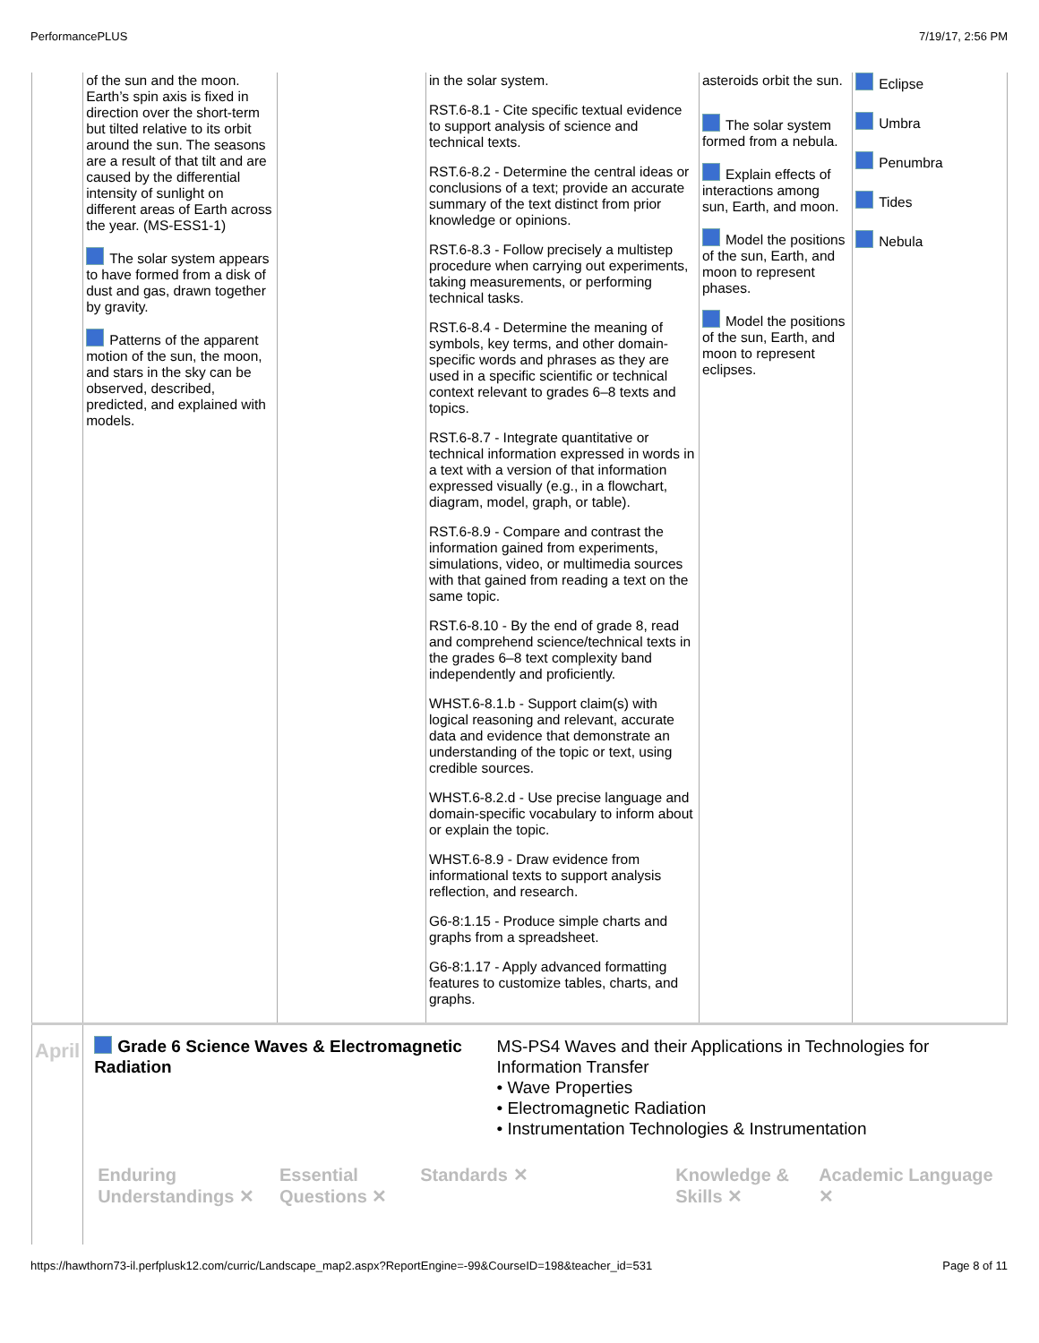PerformancePLUS 7/19/17, 2:56 PM
| | of the sun and the moon. Earth’s spin axis is fixed in direction over the short-term but tilted relative to its orbit around the sun. The seasons are a result of that tilt and are caused by the differential intensity of sunlight on different areas of Earth across the year. (MS-ESS1-1) The solar system appears to have formed from a disk of dust and gas, drawn together by gravity. Patterns of the apparent motion of the sun, the moon, and stars in the sky can be observed, described, predicted, and explained with models. | | in the solar system. RST.6-8.1 - Cite specific textual evidence to support analysis of science and technical texts. RST.6-8.2 - Determine the central ideas or conclusions of a text; provide an accurate summary of the text distinct from prior knowledge or opinions. RST.6-8.3 - Follow precisely a multistep procedure when carrying out experiments, taking measurements, or performing technical tasks. RST.6-8.4 - Determine the meaning of symbols, key terms, and other domain-specific words and phrases as they are used in a specific scientific or technical context relevant to grades 6–8 texts and topics. RST.6-8.7 - Integrate quantitative or technical information expressed in words in a text with a version of that information expressed visually (e.g., in a flowchart, diagram, model, graph, or table). RST.6-8.9 - Compare and contrast the information gained from experiments, simulations, video, or multimedia sources with that gained from reading a text on the same topic. RST.6-8.10 - By the end of grade 8, read and comprehend science/technical texts in the grades 6–8 text complexity band independently and proficiently. WHST.6-8.1.b - Support claim(s) with logical reasoning and relevant, accurate data and evidence that demonstrate an understanding of the topic or text, using credible sources. WHST.6-8.2.d - Use precise language and domain-specific vocabulary to inform about or explain the topic. WHST.6-8.9 - Draw evidence from informational texts to support analysis reflection, and research. G6-8:1.15 - Produce simple charts and graphs from a spreadsheet. G6-8:1.17 - Apply advanced formatting features to customize tables, charts, and graphs. | asteroids orbit the sun. The solar system formed from a nebula. Explain effects of interactions among sun, Earth, and moon. Model the positions of the sun, Earth, and moon to represent phases. Model the positions of the sun, Earth, and moon to represent eclipses. | Eclipse Umbra Penumbra Tides Nebula |
| April | Grade 6 Science Waves & Electromagnetic Radiation MS-PS4 Waves and their Applications in Technologies for Information Transfer • Wave Properties • Electromagnetic Radiation • Instrumentation Technologies & Instrumentation Enduring Understandings ✕ Essential Questions ✕ Standards ✕ Knowledge & Skills ✕ Academic Language ✕ | | | | |
https://hawthorn73-il.perfplusk12.com/curric/Landscape_map2.aspx?ReportEngine=-99&CourseID=198&teacher_id=531 Page 8 of 11